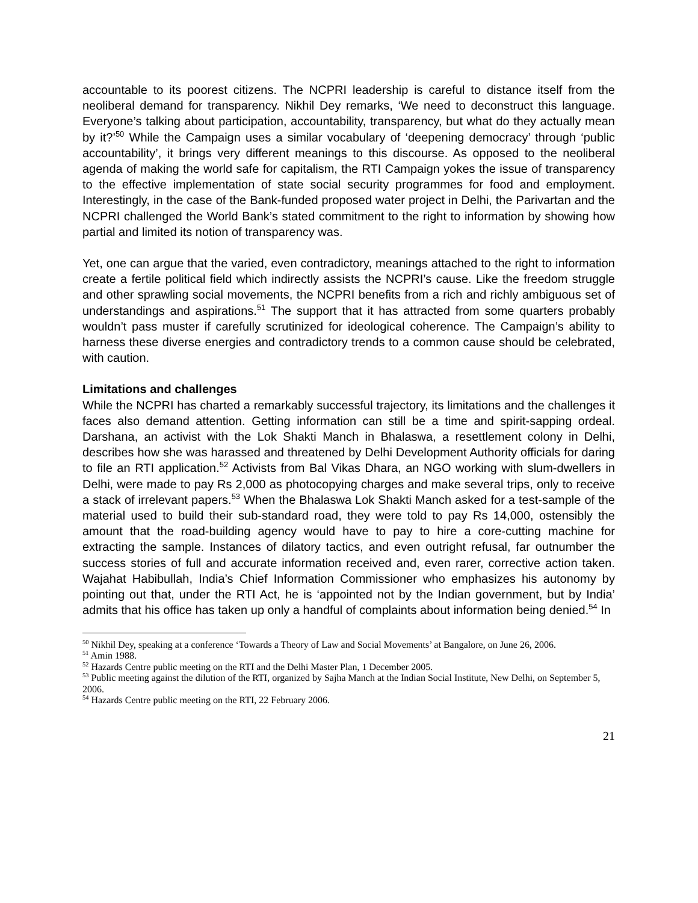accountable to its poorest citizens. The NCPRI leadership is careful to distance itself from the neoliberal demand for transparency. Nikhil Dey remarks, ‘We need to deconstruct this language. Everyone’s talking about participation, accountability, transparency, but what do they actually mean by it?’<sup>50</sup> While the Campaign uses a similar vocabulary of ‘deepening democracy’ through ‘public accountability’, it brings very different meanings to this discourse. As opposed to the neoliberal agenda of making the world safe for capitalism, the RTI Campaign yokes the issue of transparency to the effective implementation of state social security programmes for food and employment. Interestingly, in the case of the Bank-funded proposed water project in Delhi, the Parivartan and the NCPRI challenged the World Bank’s stated commitment to the right to information by showing how partial and limited its notion of transparency was.
Yet, one can argue that the varied, even contradictory, meanings attached to the right to information create a fertile political field which indirectly assists the NCPRI’s cause. Like the freedom struggle and other sprawling social movements, the NCPRI benefits from a rich and richly ambiguous set of understandings and aspirations.<sup>51</sup> The support that it has attracted from some quarters probably wouldn’t pass muster if carefully scrutinized for ideological coherence. The Campaign’s ability to harness these diverse energies and contradictory trends to a common cause should be celebrated, with caution.
Limitations and challenges
While the NCPRI has charted a remarkably successful trajectory, its limitations and the challenges it faces also demand attention. Getting information can still be a time and spirit-sapping ordeal. Darshana, an activist with the Lok Shakti Manch in Bhalaswa, a resettlement colony in Delhi, describes how she was harassed and threatened by Delhi Development Authority officials for daring to file an RTI application.<sup>52</sup> Activists from Bal Vikas Dhara, an NGO working with slum-dwellers in Delhi, were made to pay Rs 2,000 as photocopying charges and make several trips, only to receive a stack of irrelevant papers.<sup>53</sup> When the Bhalaswa Lok Shakti Manch asked for a test-sample of the material used to build their sub-standard road, they were told to pay Rs 14,000, ostensibly the amount that the road-building agency would have to pay to hire a core-cutting machine for extracting the sample. Instances of dilatory tactics, and even outright refusal, far outnumber the success stories of full and accurate information received and, even rarer, corrective action taken. Wajahat Habibullah, India’s Chief Information Commissioner who emphasizes his autonomy by pointing out that, under the RTI Act, he is ‘appointed not by the Indian government, but by India’ admits that his office has taken up only a handful of complaints about information being denied.<sup>54</sup> In
<sup>50</sup> Nikhil Dey, speaking at a conference ‘Towards a Theory of Law and Social Movements’ at Bangalore, on June 26, 2006.
<sup>51</sup> Amin 1988.
<sup>52</sup> Hazards Centre public meeting on the RTI and the Delhi Master Plan, 1 December 2005.
<sup>53</sup> Public meeting against the dilution of the RTI, organized by Sajha Manch at the Indian Social Institute, New Delhi, on September 5, 2006.
<sup>54</sup> Hazards Centre public meeting on the RTI, 22 February 2006.
21